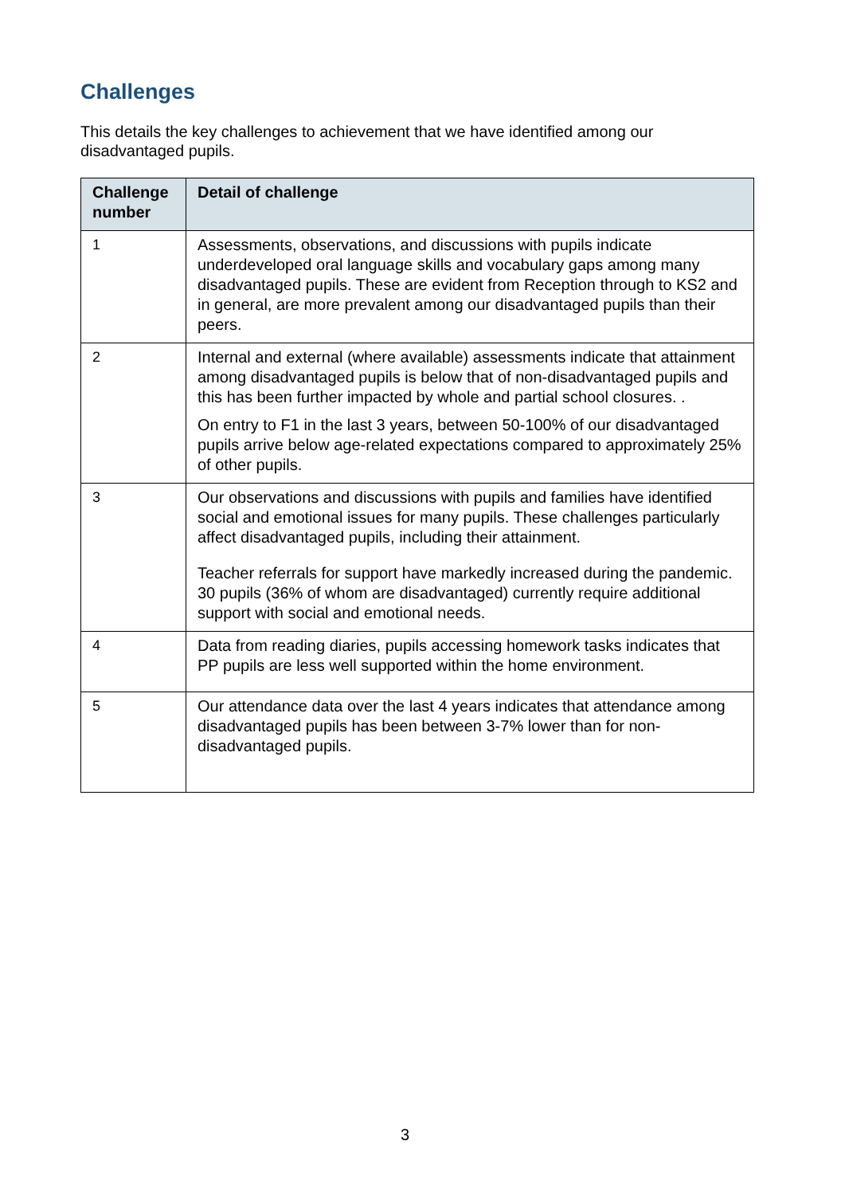Challenges
This details the key challenges to achievement that we have identified among our disadvantaged pupils.
| Challenge number | Detail of challenge |
| --- | --- |
| 1 | Assessments, observations, and discussions with pupils indicate underdeveloped oral language skills and vocabulary gaps among many disadvantaged pupils. These are evident from Reception through to KS2 and in general, are more prevalent among our disadvantaged pupils than their peers. |
| 2 | Internal and external (where available) assessments indicate that attainment among disadvantaged pupils is below that of non-disadvantaged pupils and this has been further impacted by whole and partial school closures. . On entry to F1 in the last 3 years, between 50-100% of our disadvantaged pupils arrive below age-related expectations compared to approximately 25% of other pupils. |
| 3 | Our observations and discussions with pupils and families have identified social and emotional issues for many pupils. These challenges particularly affect disadvantaged pupils, including their attainment. Teacher referrals for support have markedly increased during the pandemic. 30 pupils (36% of whom are disadvantaged) currently require additional support with social and emotional needs. |
| 4 | Data from reading diaries, pupils accessing homework tasks indicates that PP pupils are less well supported within the home environment. |
| 5 | Our attendance data over the last 4 years indicates that attendance among disadvantaged pupils has been between 3-7% lower than for non-disadvantaged pupils. |
3